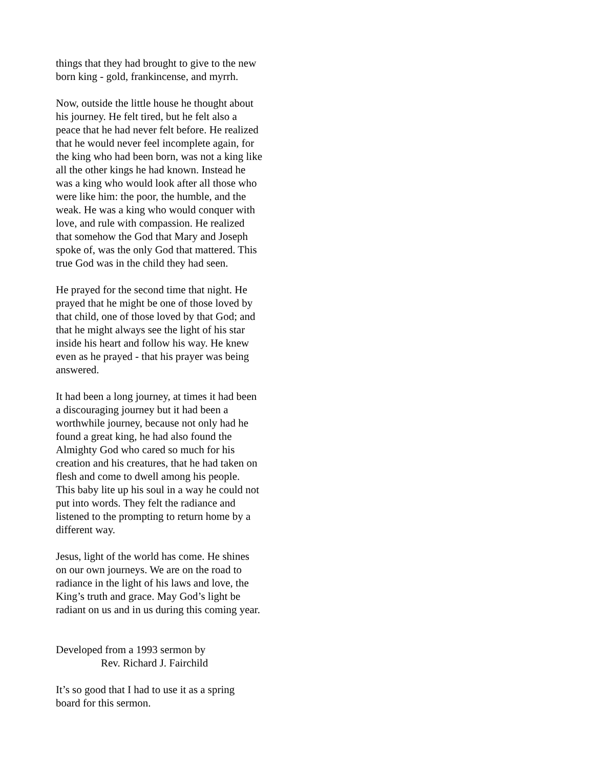things that they had brought to give to the new born king - gold, frankincense, and myrrh.
Now, outside the little house he thought about his journey. He felt tired, but he felt also a peace that he had never felt before. He realized that he would never feel incomplete again, for the king who had been born, was not a king like all the other kings he had known. Instead he was a king who would look after all those who were like him: the poor, the humble, and the weak. He was a king who would conquer with love, and rule with compassion. He realized that somehow the God that Mary and Joseph spoke of, was the only God that mattered. This true God was in the child they had seen.
He prayed for the second time that night. He prayed that he might be one of those loved by that child, one of those loved by that God; and that he might always see the light of his star inside his heart and follow his way. He knew even as he prayed - that his prayer was being answered.
It had been a long journey, at times it had been a discouraging journey but it had been a worthwhile journey, because not only had he found a great king, he had also found the Almighty God who cared so much for his creation and his creatures, that he had taken on flesh and come to dwell among his people. This baby lite up his soul in a way he could not put into words. They felt the radiance and listened to the prompting to return home by a different way.
Jesus, light of the world has come. He shines on our own journeys. We are on the road to radiance in the light of his laws and love, the King’s truth and grace. May God’s light be radiant on us and in us during this coming year.
Developed from a 1993 sermon by
Rev. Richard J. Fairchild
It’s so good that I had to use it as a spring board for this sermon.